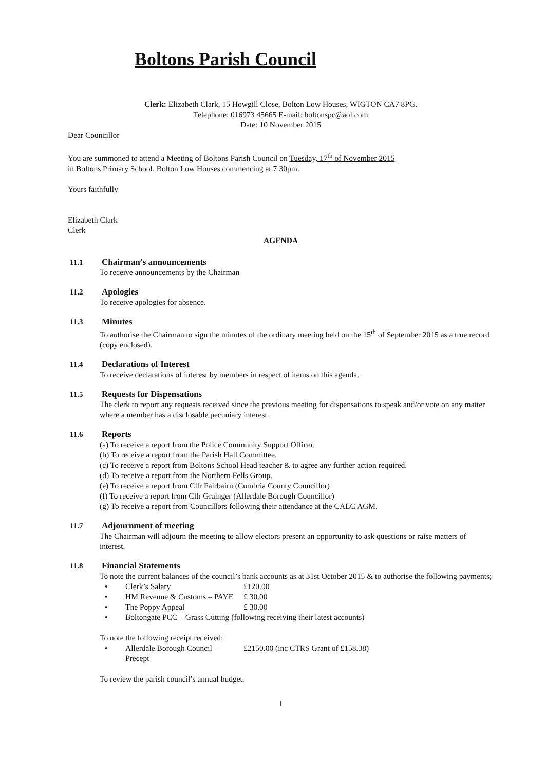Boltons Parish Council
Clerk: Elizabeth Clark, 15 Howgill Close, Bolton Low Houses, WIGTON CA7 8PG.
Telephone: 016973 45665 E-mail: boltonspc@aol.com
Date: 10 November 2015
Dear Councillor
You are summoned to attend a Meeting of Boltons Parish Council on Tuesday, 17<sup>th</sup> of November 2015
in Boltons Primary School, Bolton Low Houses commencing at 7:30pm.
Yours faithfully
Elizabeth Clark
Clerk
AGENDA
11.1 Chairman’s announcements
To receive announcements by the Chairman
11.2 Apologies
To receive apologies for absence.
11.3 Minutes
To authorise the Chairman to sign the minutes of the ordinary meeting held on the 15<sup>th</sup> of September 2015 as a true record (copy enclosed).
11.4 Declarations of Interest
To receive declarations of interest by members in respect of items on this agenda.
11.5 Requests for Dispensations
The clerk to report any requests received since the previous meeting for dispensations to speak and/or vote on any matter where a member has a disclosable pecuniary interest.
11.6 Reports
(a) To receive a report from the Police Community Support Officer.
(b) To receive a report from the Parish Hall Committee.
(c) To receive a report from Boltons School Head teacher & to agree any further action required.
(d) To receive a report from the Northern Fells Group.
(e) To receive a report from Cllr Fairbairn (Cumbria County Councillor)
(f) To receive a report from Cllr Grainger (Allerdale Borough Councillor)
(g) To receive a report from Councillors following their attendance at the CALC AGM.
11.7 Adjournment of meeting
The Chairman will adjourn the meeting to allow electors present an opportunity to ask questions or raise matters of interest.
11.8 Financial Statements
To note the current balances of the council’s bank accounts as at 31st October 2015 & to authorise the following payments;
• Clerk’s Salary £120.00
• HM Revenue & Customs – PAYE £ 30.00
• The Poppy Appeal £ 30.00
• Boltongate PCC – Grass Cutting (following receiving their latest accounts)
To note the following receipt received;
• Allerdale Borough Council – Precept £2150.00 (inc CTRS Grant of £158.38)
To review the parish council’s annual budget.
1